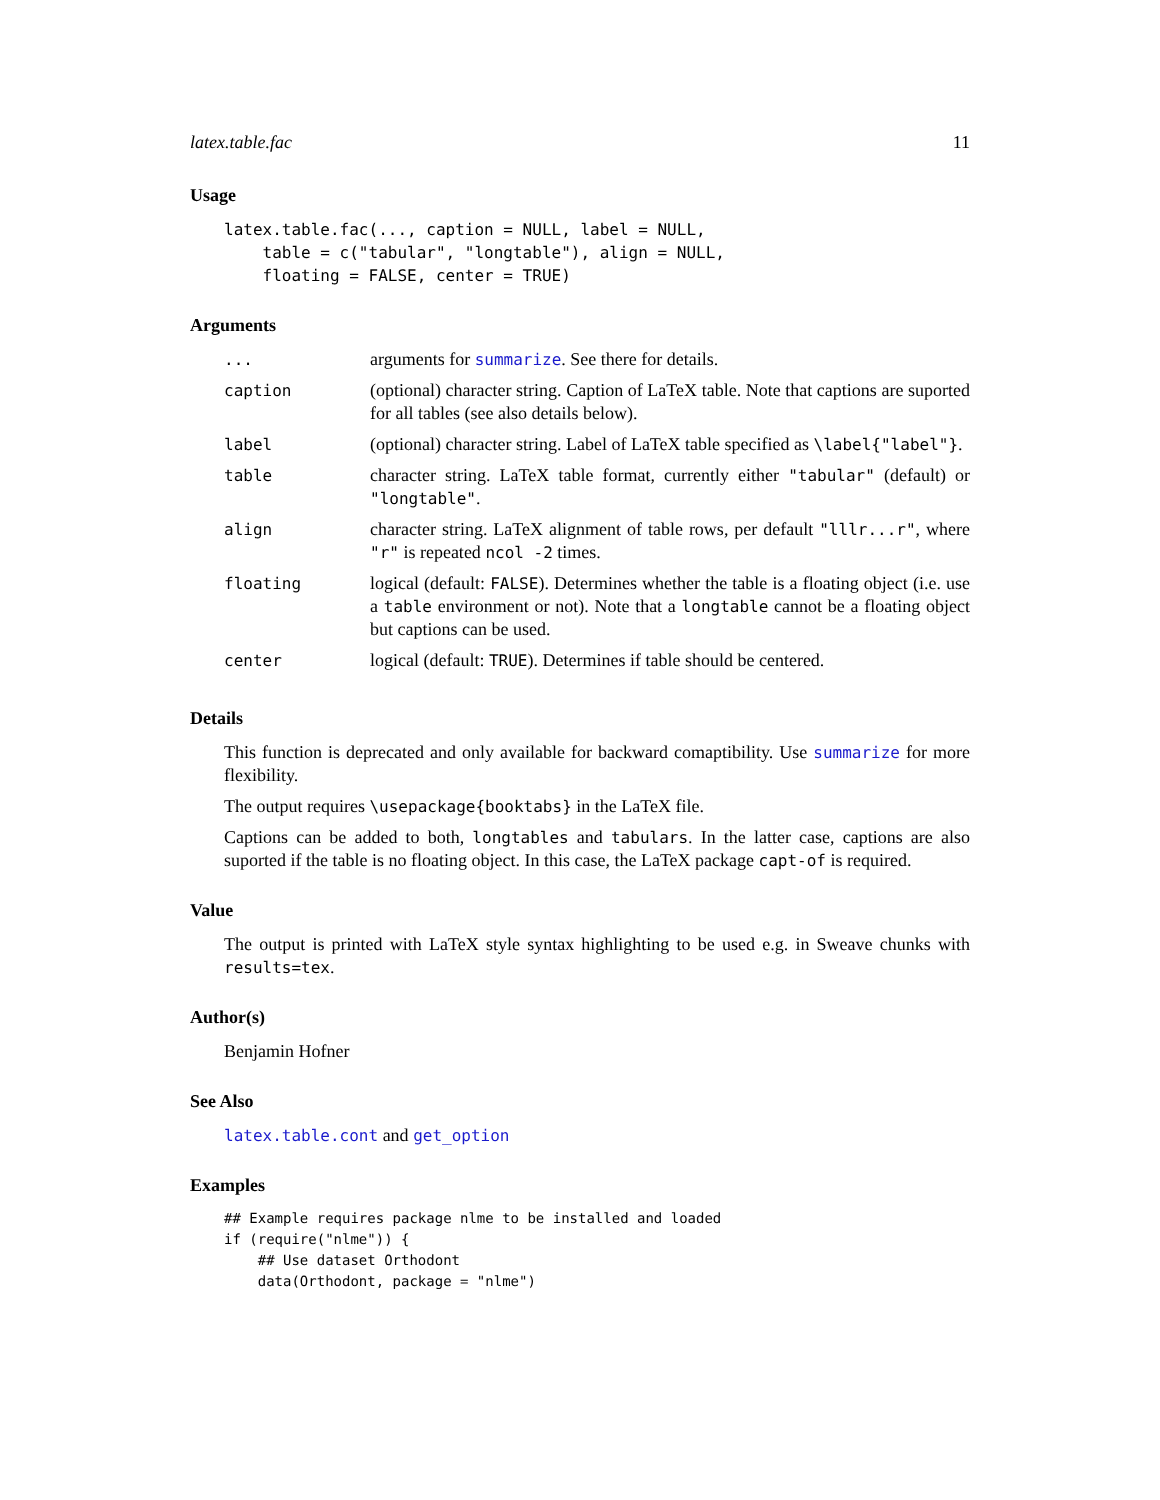latex.table.fac 11
Usage
latex.table.fac(..., caption = NULL, label = NULL,
    table = c("tabular", "longtable"), align = NULL,
    floating = FALSE, center = TRUE)
Arguments
| ... | arguments for summarize . See there for details. |
| caption | (optional) character string. Caption of LaTeX table. Note that captions are suported for all tables (see also details below). |
| label | (optional) character string. Label of LaTeX table specified as \label{"label"} . |
| table | character string. LaTeX table format, currently either "tabular" (default) or "longtable" . |
| align | character string. LaTeX alignment of table rows, per default "lllr...r" , where "r" is repeated ncol -2 times. |
| floating | logical (default: FALSE ). Determines whether the table is a floating object (i.e. use a table environment or not). Note that a longtable cannot be a floating object but captions can be used. |
| center | logical (default: TRUE ). Determines if table should be centered. |
Details
This function is deprecated and only available for backward comaptibility. Use summarize for more flexibility.
The output requires \usepackage{booktabs} in the LaTeX file.
Captions can be added to both, longtables and tabulars. In the latter case, captions are also suported if the table is no floating object. In this case, the LaTeX package capt-of is required.
Value
The output is printed with LaTeX style syntax highlighting to be used e.g. in Sweave chunks with results=tex.
Author(s)
Benjamin Hofner
See Also
latex.table.cont and get_option
Examples
## Example requires package nlme to be installed and loaded
if (require("nlme")) {
    ## Use dataset Orthodont
    data(Orthodont, package = "nlme")